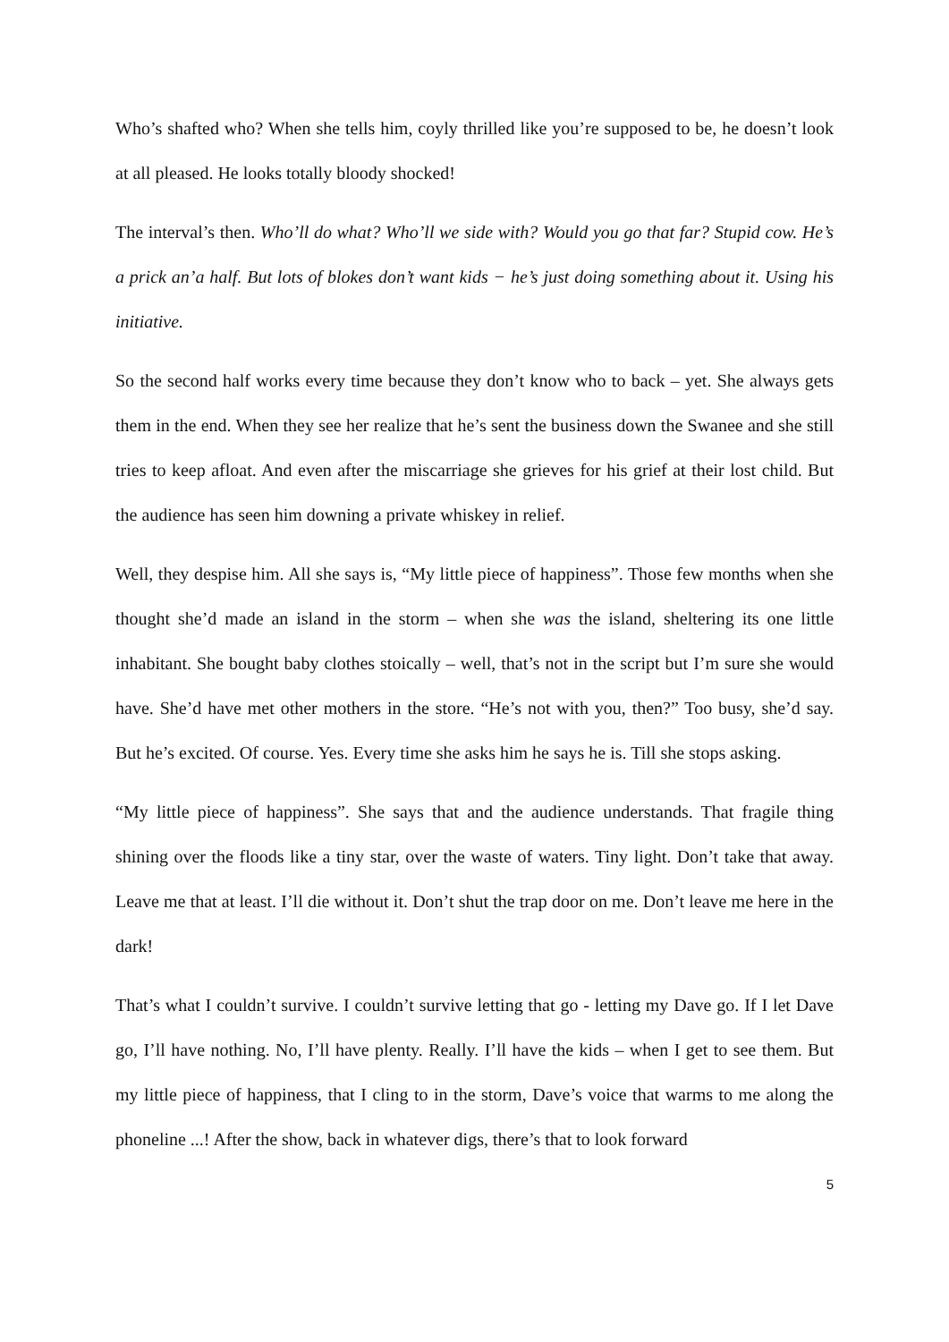Who’s shafted who? When she tells him, coyly thrilled like you’re supposed to be, he doesn’t look at all pleased. He looks totally bloody shocked!
The interval’s then. Who’ll do what? Who’ll we side with? Would you go that far? Stupid cow. He’s a prick an’a half. But lots of blokes don’t want kids − he’s just doing something about it. Using his initiative.
So the second half works every time because they don’t know who to back – yet. She always gets them in the end. When they see her realize that he’s sent the business down the Swanee and she still tries to keep afloat. And even after the miscarriage she grieves for his grief at their lost child. But the audience has seen him downing a private whiskey in relief.
Well, they despise him. All she says is, “My little piece of happiness”. Those few months when she thought she’d made an island in the storm – when she was the island, sheltering its one little inhabitant. She bought baby clothes stoically – well, that’s not in the script but I’m sure she would have. She’d have met other mothers in the store. “He’s not with you, then?” Too busy, she’d say. But he’s excited. Of course. Yes. Every time she asks him he says he is. Till she stops asking.
“My little piece of happiness”. She says that and the audience understands. That fragile thing shining over the floods like a tiny star, over the waste of waters. Tiny light. Don’t take that away. Leave me that at least. I’ll die without it. Don’t shut the trap door on me. Don’t leave me here in the dark!
That’s what I couldn’t survive. I couldn’t survive letting that go - letting my Dave go. If I let Dave go, I’ll have nothing. No, I’ll have plenty. Really. I’ll have the kids – when I get to see them. But my little piece of happiness, that I cling to in the storm, Dave’s voice that warms to me along the phoneline ...! After the show, back in whatever digs, there’s that to look forward
5